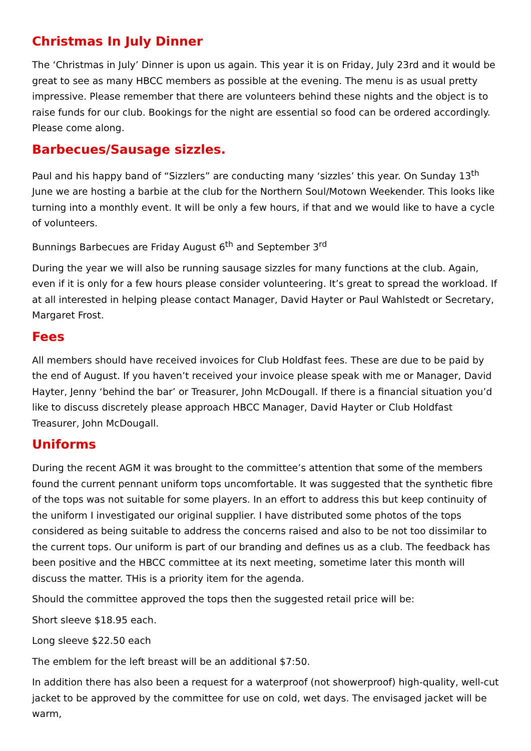Christmas In July Dinner
The ‘Christmas in July’ Dinner is upon us again. This year it is on Friday, July 23rd and it would be great to see as many HBCC members as possible at the evening. The menu is as usual pretty impressive. Please remember that there are volunteers behind these nights and the object is to raise funds for our club. Bookings for the night are essential so food can be ordered accordingly. Please come along.
Barbecues/Sausage sizzles.
Paul and his happy band of “Sizzlers” are conducting many ‘sizzles’ this year. On Sunday 13<sup>th</sup> June we are hosting a barbie at the club for the Northern Soul/Motown Weekender. This looks like turning into a monthly event. It will be only a few hours, if that and we would like to have a cycle of volunteers.
Bunnings Barbecues are Friday August 6<sup>th</sup> and September 3<sup>rd</sup>
During the year we will also be running sausage sizzles for many functions at the club. Again, even if it is only for a few hours please consider volunteering. It’s great to spread the workload. If at all interested in helping please contact Manager, David Hayter or Paul Wahlstedt or Secretary, Margaret Frost.
Fees
All members should have received invoices for Club Holdfast fees. These are due to be paid by the end of August. If you haven’t received your invoice please speak with me or Manager, David Hayter, Jenny ‘behind the bar’ or Treasurer, John McDougall. If there is a financial situation you’d like to discuss discretely please approach HBCC Manager, David Hayter or Club Holdfast Treasurer, John McDougall.
Uniforms
During the recent AGM it was brought to the committee’s attention that some of the members found the current pennant uniform tops uncomfortable. It was suggested that the synthetic fibre of the tops was not suitable for some players. In an effort to address this but keep continuity of the uniform I investigated our original supplier. I have distributed some photos of the tops considered as being suitable to address the concerns raised and also to be not too dissimilar to the current tops. Our uniform is part of our branding and defines us as a club. The feedback has been positive and the HBCC committee at its next meeting, sometime later this month will discuss the matter. THis is a priority item for the agenda.
Should the committee approved the tops then the suggested retail price will be:
Short sleeve $18.95 each.
Long sleeve $22.50 each
The emblem for the left breast will be an additional $7:50.
In addition there has also been a request for a waterproof (not showerproof) high-quality, well-cut jacket to be approved by the committee for use on cold, wet days. The envisaged jacket will be warm,